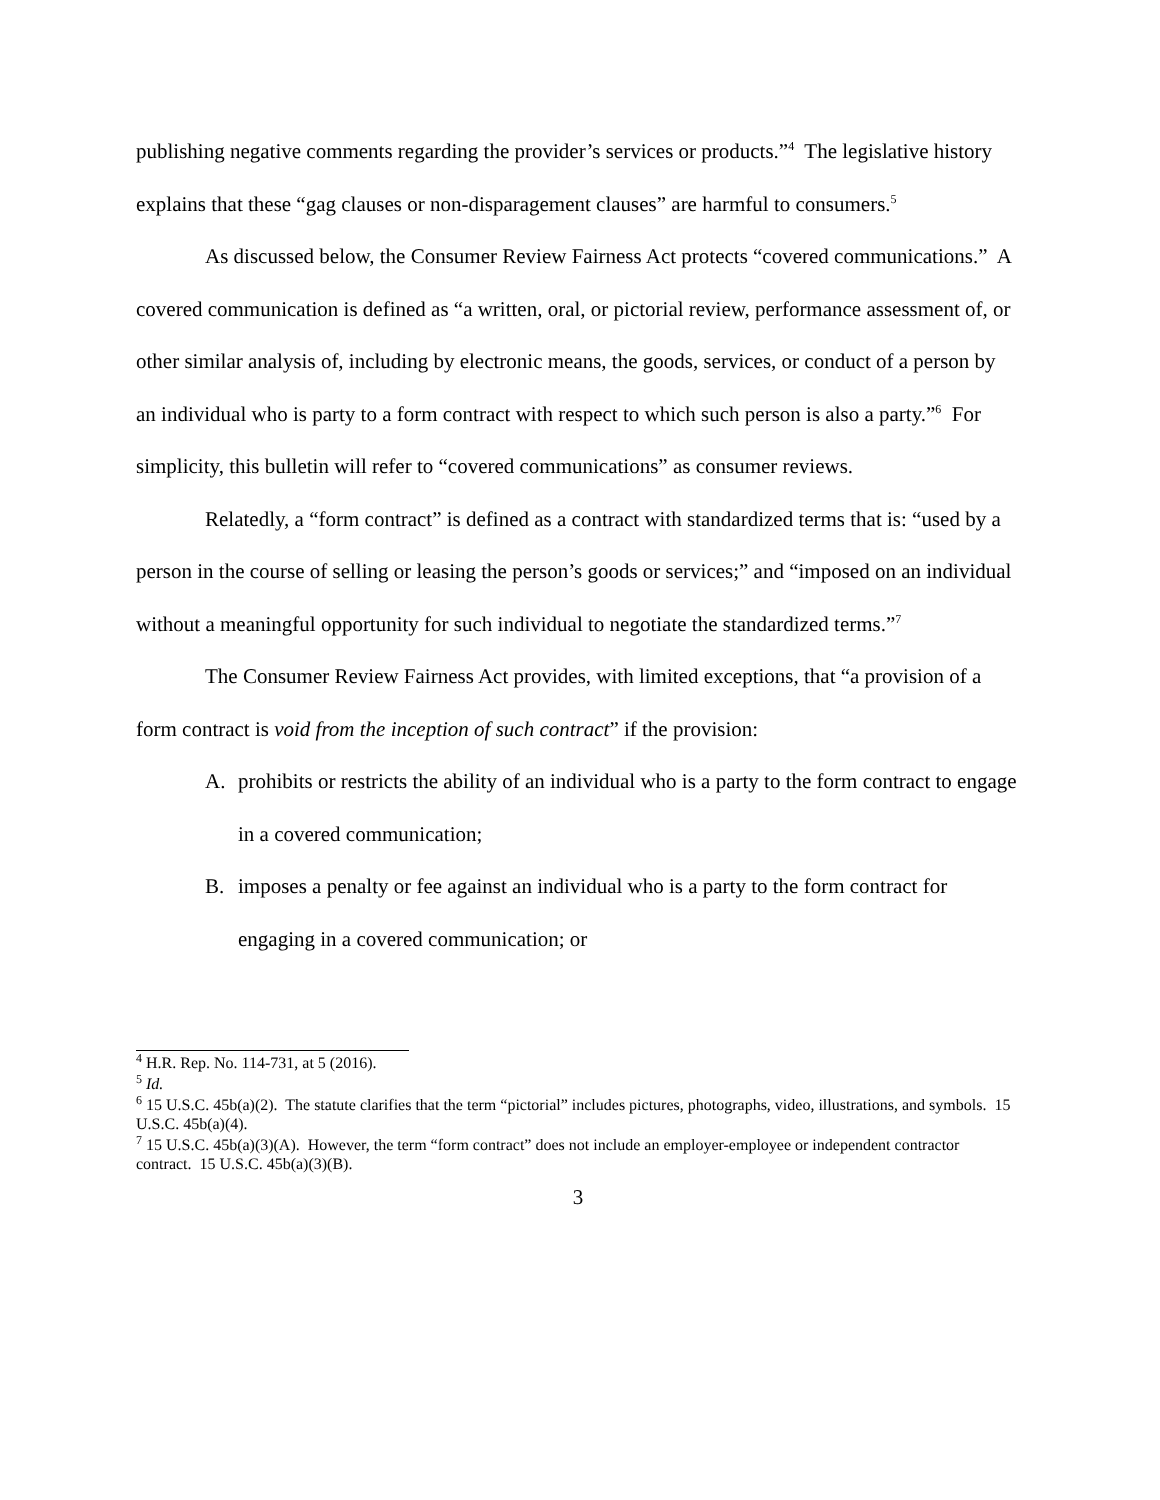publishing negative comments regarding the provider’s services or products.”<sup>4</sup> The legislative history explains that these “gag clauses or non-disparagement clauses” are harmful to consumers.<sup>5</sup>
As discussed below, the Consumer Review Fairness Act protects “covered communications.” A covered communication is defined as “a written, oral, or pictorial review, performance assessment of, or other similar analysis of, including by electronic means, the goods, services, or conduct of a person by an individual who is party to a form contract with respect to which such person is also a party.”<sup>6</sup> For simplicity, this bulletin will refer to “covered communications” as consumer reviews.
Relatedly, a “form contract” is defined as a contract with standardized terms that is: “used by a person in the course of selling or leasing the person’s goods or services;” and “imposed on an individual without a meaningful opportunity for such individual to negotiate the standardized terms.”<sup>7</sup>
The Consumer Review Fairness Act provides, with limited exceptions, that “a provision of a form contract is void from the inception of such contract” if the provision:
A. prohibits or restricts the ability of an individual who is a party to the form contract to engage in a covered communication;
B. imposes a penalty or fee against an individual who is a party to the form contract for engaging in a covered communication; or
<sup>4</sup> H.R. Rep. No. 114-731, at 5 (2016).
<sup>5</sup> Id.
<sup>6</sup> 15 U.S.C. 45b(a)(2). The statute clarifies that the term “pictorial” includes pictures, photographs, video, illustrations, and symbols. 15 U.S.C. 45b(a)(4).
<sup>7</sup> 15 U.S.C. 45b(a)(3)(A). However, the term “form contract” does not include an employer-employee or independent contractor contract. 15 U.S.C. 45b(a)(3)(B).
3